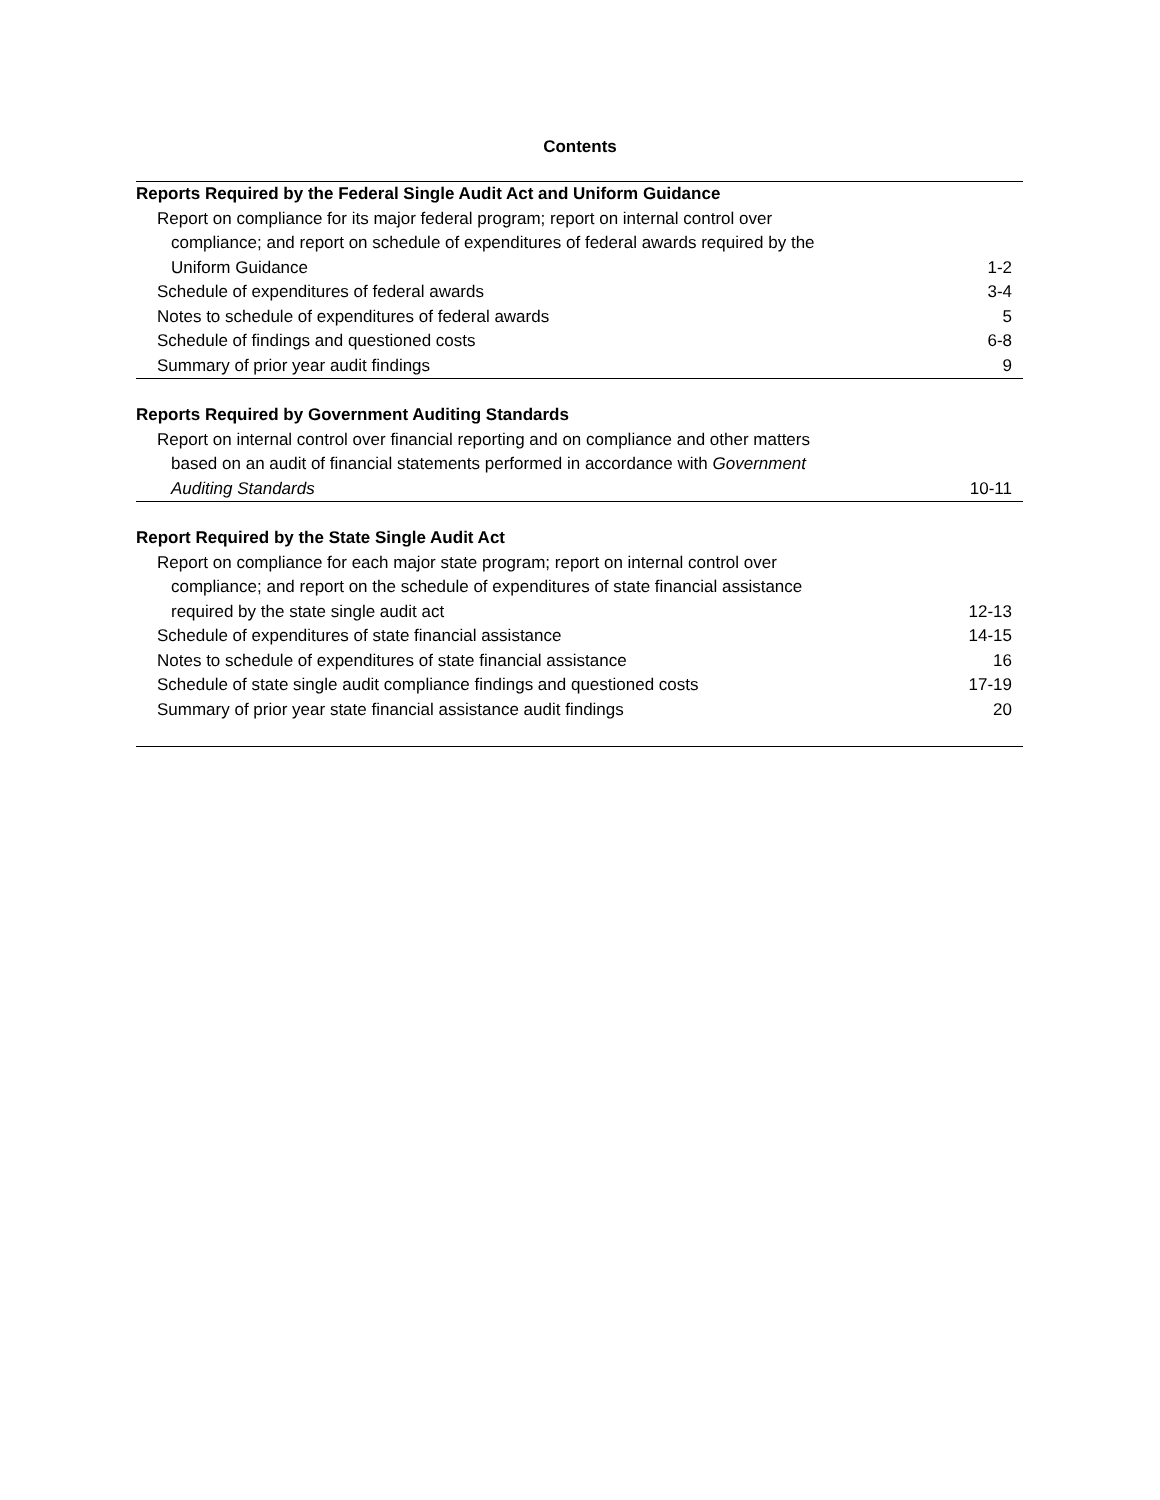Contents
| Reports Required by the Federal Single Audit Act and Uniform Guidance | |
| Report on compliance for its major federal program; report on internal control over | |
| compliance; and report on schedule of expenditures of federal awards required by the | |
| Uniform Guidance | 1-2 |
| Schedule of expenditures of federal awards | 3-4 |
| Notes to schedule of expenditures of federal awards | 5 |
| Schedule of findings and questioned costs | 6-8 |
| Summary of prior year audit findings | 9 |
| Reports Required by Government Auditing Standards | |
| Report on internal control over financial reporting and on compliance and other matters | |
| based on an audit of financial statements performed in accordance with Government | |
| Auditing Standards | 10-11 |
| Report Required by the State Single Audit Act | |
| Report on compliance for each major state program; report on internal control over | |
| compliance; and report on the schedule of expenditures of state financial assistance | |
| required by the state single audit act | 12-13 |
| Schedule of expenditures of state financial assistance | 14-15 |
| Notes to schedule of expenditures of state financial assistance | 16 |
| Schedule of state single audit compliance findings and questioned costs | 17-19 |
| Summary of prior year state financial assistance audit findings | 20 |